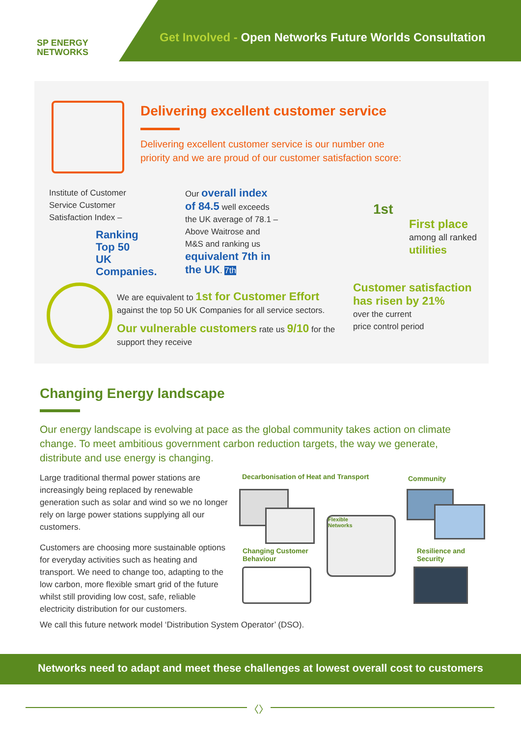SP ENERGY
NETWORKS
Get Involved - Open Networks Future Worlds Consultation
Delivering excellent customer service
Delivering excellent customer service is our number one
priority and we are proud of our customer satisfaction score:
Institute of Customer Service Customer Satisfaction Index –
Ranking Top 50 UK Companies.
Our overall index of 84.5 well exceeds the UK average of 78.1 – Above Waitrose and M&S and ranking us equivalent 7th in the UK. 7th
1st
First place
among all ranked
utilities
We are equivalent to 1st for Customer Effort against the top 50 UK Companies for all service sectors.
Our vulnerable customers rate us 9/10 for the support they receive
Customer satisfaction has risen by 21%
over the current
price control period
Changing Energy landscape
Our energy landscape is evolving at pace as the global community takes action on climate change. To meet ambitious government carbon reduction targets, the way we generate, distribute and use energy is changing.
Large traditional thermal power stations are increasingly being replaced by renewable generation such as solar and wind so we no longer rely on large power stations supplying all our customers.
Customers are choosing more sustainable options for everyday activities such as heating and transport. We need to change too, adapting to the low carbon, more flexible smart grid of the future whilst still providing low cost, safe, reliable electricity distribution for our customers.
Decarbonisation of Heat and Transport
Community
Flexible
Networks
Changing Customer
Behaviour
Resilience and
Security
We call this future network model ‘Distribution System Operator’ (DSO).
Networks need to adapt and meet these challenges at lowest overall cost to customers
〈〉